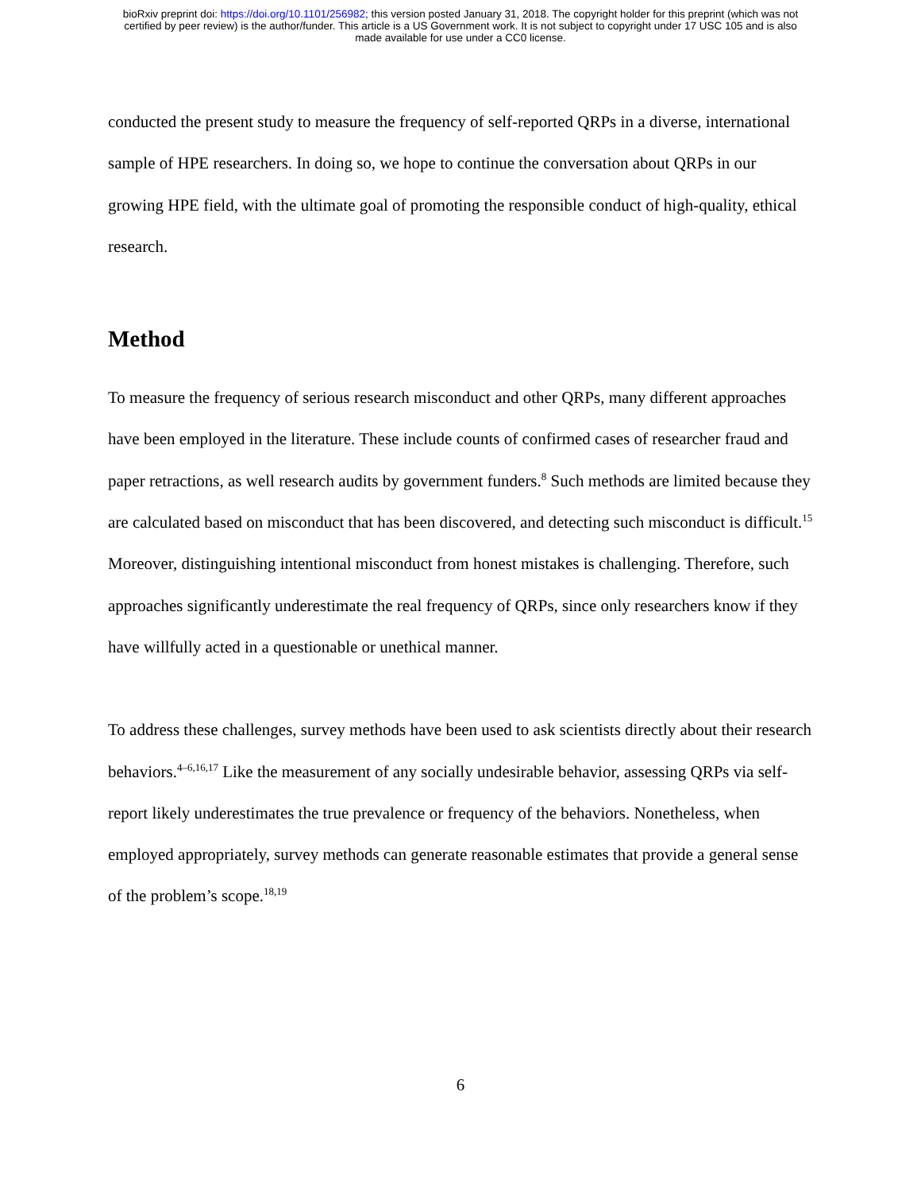bioRxiv preprint doi: https://doi.org/10.1101/256982; this version posted January 31, 2018. The copyright holder for this preprint (which was not
certified by peer review) is the author/funder. This article is a US Government work. It is not subject to copyright under 17 USC 105 and is also
made available for use under a CC0 license.
conducted the present study to measure the frequency of self-reported QRPs in a diverse, international sample of HPE researchers. In doing so, we hope to continue the conversation about QRPs in our growing HPE field, with the ultimate goal of promoting the responsible conduct of high-quality, ethical research.
Method
To measure the frequency of serious research misconduct and other QRPs, many different approaches have been employed in the literature. These include counts of confirmed cases of researcher fraud and paper retractions, as well research audits by government funders.<sup>8</sup> Such methods are limited because they are calculated based on misconduct that has been discovered, and detecting such misconduct is difficult.<sup>15</sup> Moreover, distinguishing intentional misconduct from honest mistakes is challenging. Therefore, such approaches significantly underestimate the real frequency of QRPs, since only researchers know if they have willfully acted in a questionable or unethical manner.
To address these challenges, survey methods have been used to ask scientists directly about their research behaviors.<sup>4–6,16,17</sup> Like the measurement of any socially undesirable behavior, assessing QRPs via self-report likely underestimates the true prevalence or frequency of the behaviors. Nonetheless, when employed appropriately, survey methods can generate reasonable estimates that provide a general sense of the problem’s scope.<sup>18,19</sup>
6